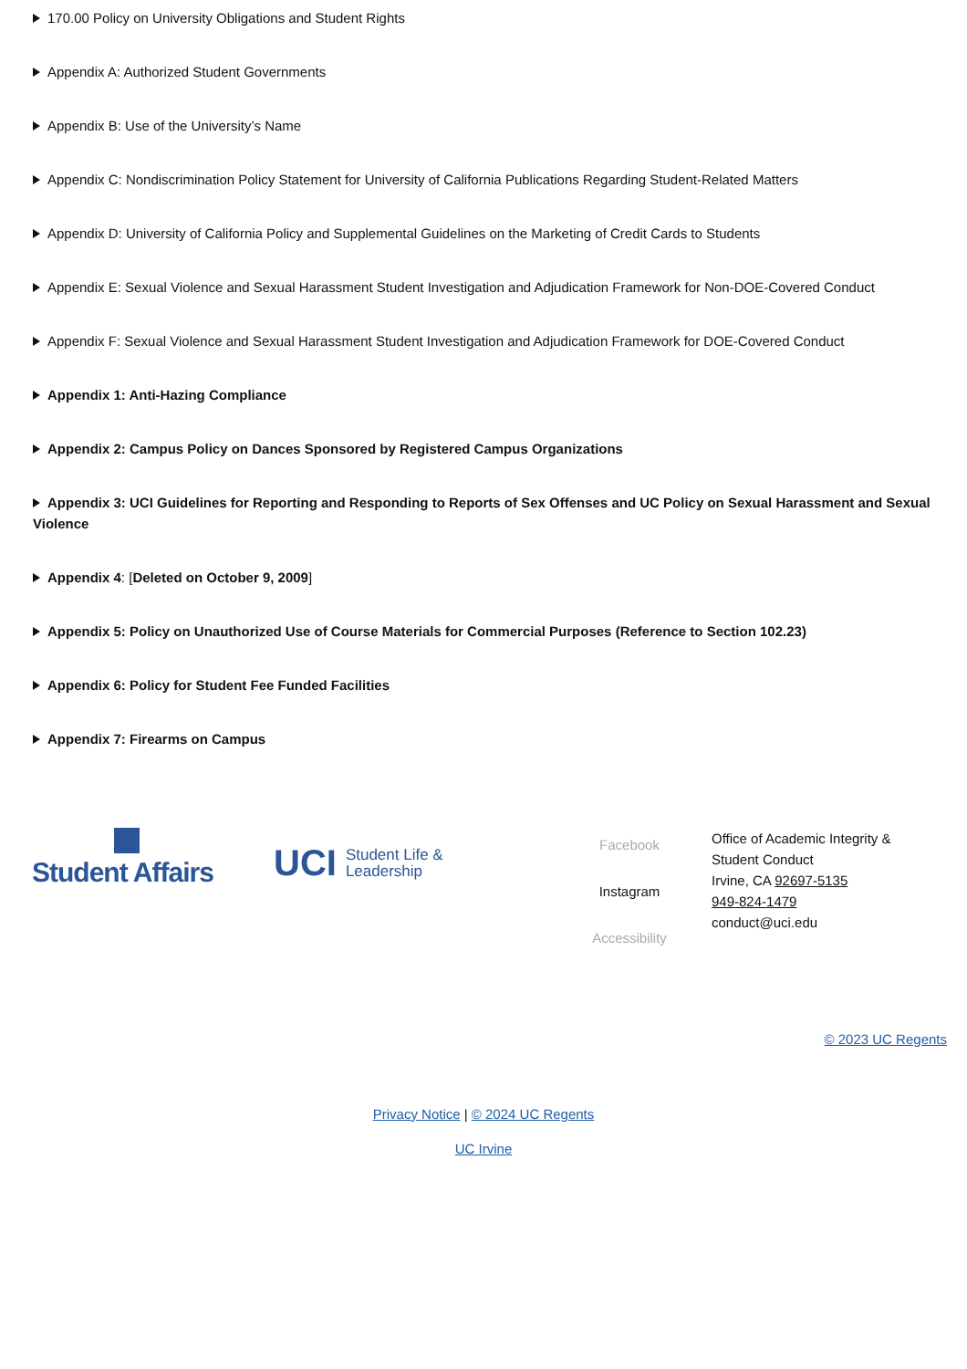170.00 Policy on University Obligations and Student Rights
Appendix A: Authorized Student Governments
Appendix B: Use of the University’s Name
Appendix C: Nondiscrimination Policy Statement for University of California Publications Regarding Student-Related Matters
Appendix D: University of California Policy and Supplemental Guidelines on the Marketing of Credit Cards to Students
Appendix E: Sexual Violence and Sexual Harassment Student Investigation and Adjudication Framework for Non-DOE-Covered Conduct
Appendix F: Sexual Violence and Sexual Harassment Student Investigation and Adjudication Framework for DOE-Covered Conduct
Appendix 1: Anti-Hazing Compliance
Appendix 2: Campus Policy on Dances Sponsored by Registered Campus Organizations
Appendix 3: UCI Guidelines for Reporting and Responding to Reports of Sex Offenses and UC Policy on Sexual Harassment and Sexual Violence
Appendix 4: [Deleted on October 9, 2009]
Appendix 5: Policy on Unauthorized Use of Course Materials for Commercial Purposes (Reference to Section 102.23)
Appendix 6: Policy for Student Fee Funded Facilities
Appendix 7: Firearms on Campus
Student Affairs
UCI Student Life &
Leadership
Facebook
Instagram
Accessibility
Office of Academic Integrity &
Student Conduct
Irvine, CA 92697-5135
949-824-1479
conduct@uci.edu
© 2023 UC Regents
Privacy Notice | © 2024 UC Regents
UC Irvine